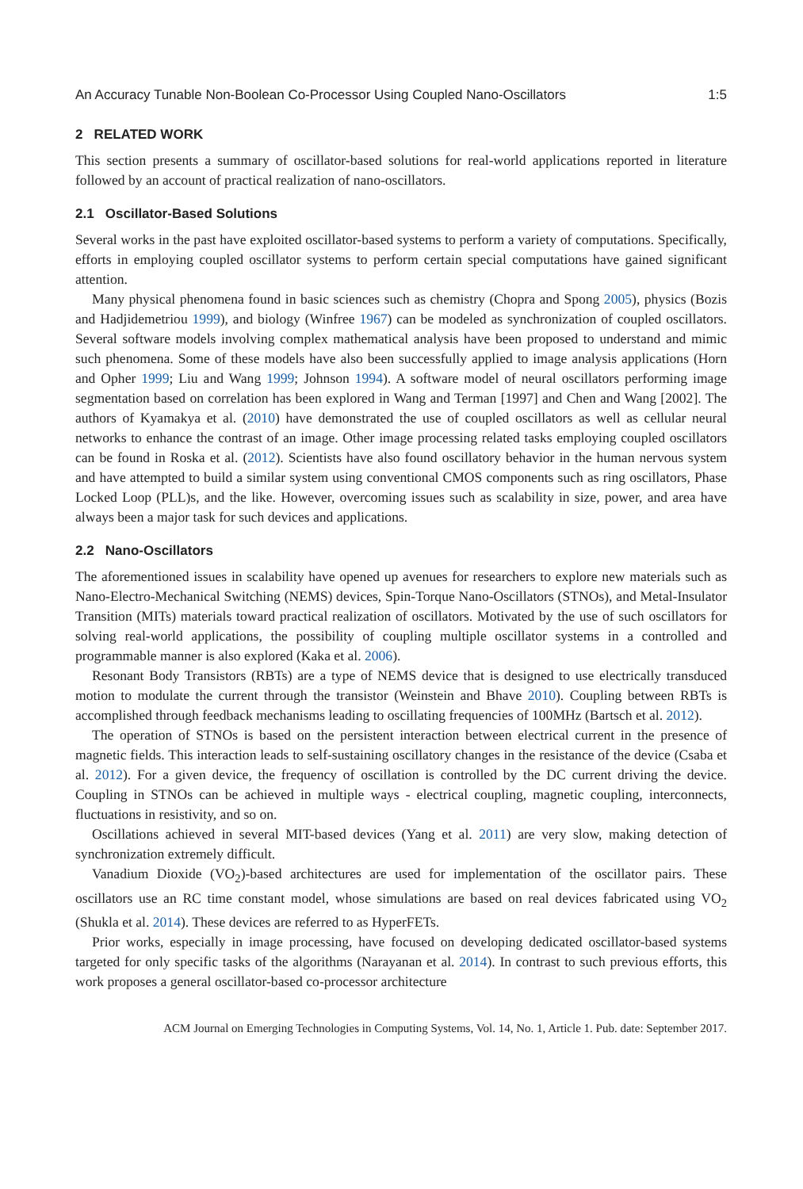An Accuracy Tunable Non-Boolean Co-Processor Using Coupled Nano-Oscillators 1:5
2 RELATED WORK
This section presents a summary of oscillator-based solutions for real-world applications reported in literature followed by an account of practical realization of nano-oscillators.
2.1 Oscillator-Based Solutions
Several works in the past have exploited oscillator-based systems to perform a variety of computations. Specifically, efforts in employing coupled oscillator systems to perform certain special computations have gained significant attention.
Many physical phenomena found in basic sciences such as chemistry (Chopra and Spong 2005), physics (Bozis and Hadjidemetriou 1999), and biology (Winfree 1967) can be modeled as synchronization of coupled oscillators. Several software models involving complex mathematical analysis have been proposed to understand and mimic such phenomena. Some of these models have also been successfully applied to image analysis applications (Horn and Opher 1999; Liu and Wang 1999; Johnson 1994). A software model of neural oscillators performing image segmentation based on correlation has been explored in Wang and Terman [1997] and Chen and Wang [2002]. The authors of Kyamakya et al. (2010) have demonstrated the use of coupled oscillators as well as cellular neural networks to enhance the contrast of an image. Other image processing related tasks employing coupled oscillators can be found in Roska et al. (2012). Scientists have also found oscillatory behavior in the human nervous system and have attempted to build a similar system using conventional CMOS components such as ring oscillators, Phase Locked Loop (PLL)s, and the like. However, overcoming issues such as scalability in size, power, and area have always been a major task for such devices and applications.
2.2 Nano-Oscillators
The aforementioned issues in scalability have opened up avenues for researchers to explore new materials such as Nano-Electro-Mechanical Switching (NEMS) devices, Spin-Torque Nano-Oscillators (STNOs), and Metal-Insulator Transition (MITs) materials toward practical realization of oscillators. Motivated by the use of such oscillators for solving real-world applications, the possibility of coupling multiple oscillator systems in a controlled and programmable manner is also explored (Kaka et al. 2006).
Resonant Body Transistors (RBTs) are a type of NEMS device that is designed to use electrically transduced motion to modulate the current through the transistor (Weinstein and Bhave 2010). Coupling between RBTs is accomplished through feedback mechanisms leading to oscillating frequencies of 100MHz (Bartsch et al. 2012).
The operation of STNOs is based on the persistent interaction between electrical current in the presence of magnetic fields. This interaction leads to self-sustaining oscillatory changes in the resistance of the device (Csaba et al. 2012). For a given device, the frequency of oscillation is controlled by the DC current driving the device. Coupling in STNOs can be achieved in multiple ways - electrical coupling, magnetic coupling, interconnects, fluctuations in resistivity, and so on.
Oscillations achieved in several MIT-based devices (Yang et al. 2011) are very slow, making detection of synchronization extremely difficult.
Vanadium Dioxide (VO<sub>2</sub>)-based architectures are used for implementation of the oscillator pairs. These oscillators use an RC time constant model, whose simulations are based on real devices fabricated using VO<sub>2</sub> (Shukla et al. 2014). These devices are referred to as HyperFETs.
Prior works, especially in image processing, have focused on developing dedicated oscillator-based systems targeted for only specific tasks of the algorithms (Narayanan et al. 2014). In contrast to such previous efforts, this work proposes a general oscillator-based co-processor architecture
ACM Journal on Emerging Technologies in Computing Systems, Vol. 14, No. 1, Article 1. Pub. date: September 2017.